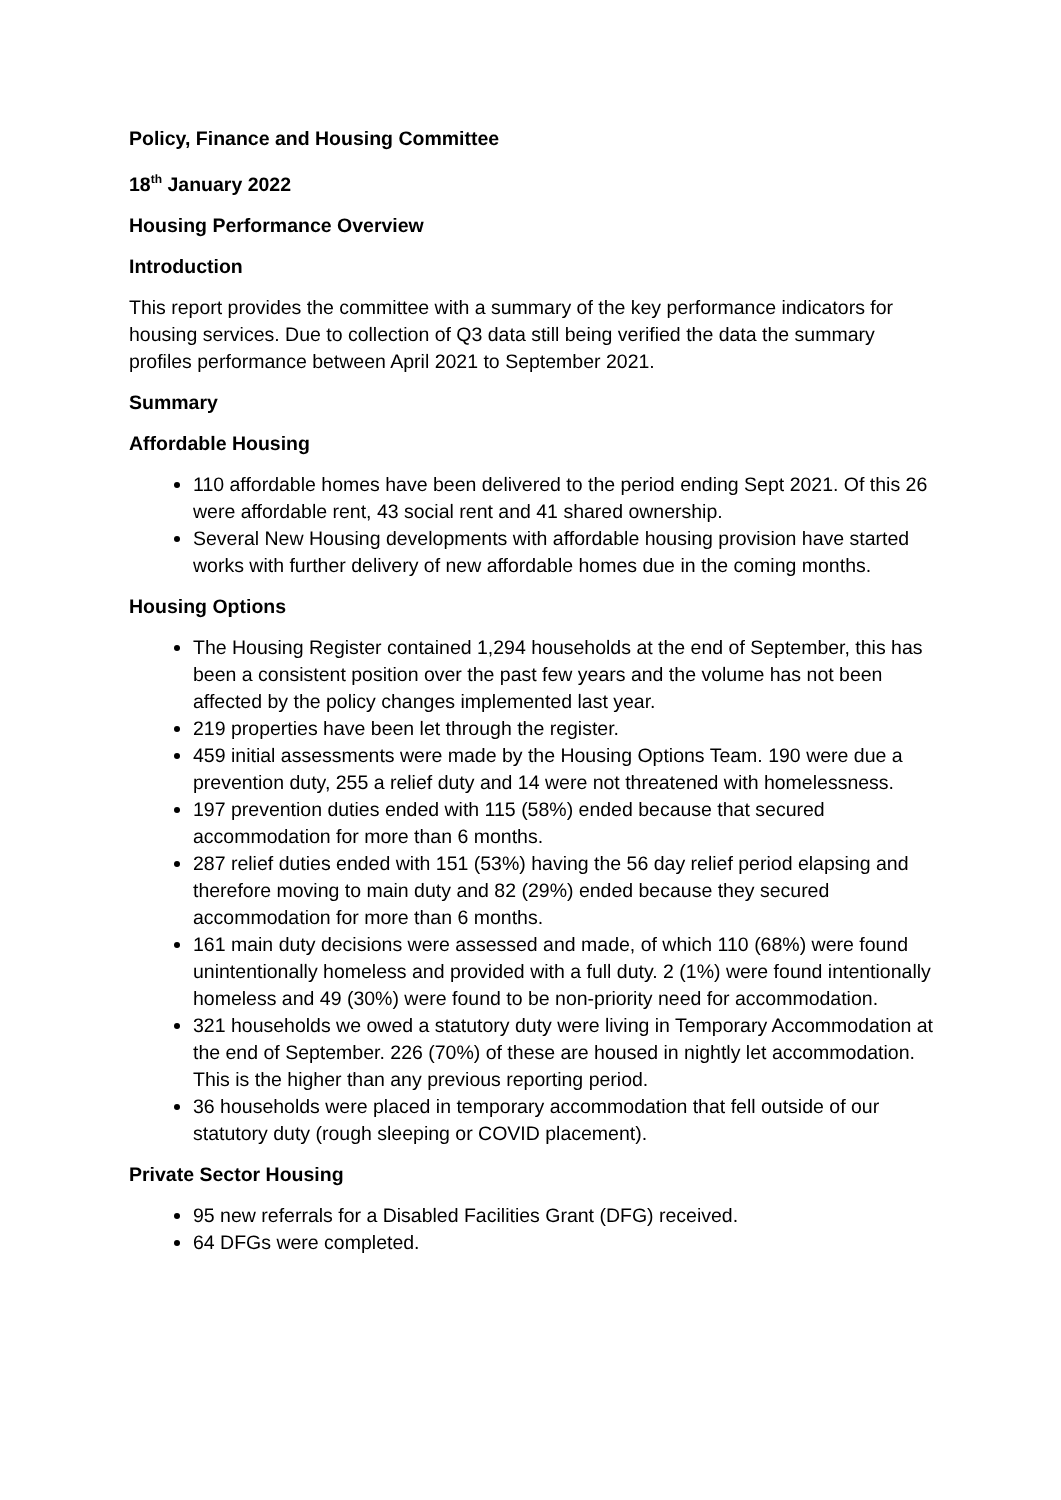Policy, Finance and Housing Committee
18<sup>th</sup> January 2022
Housing Performance Overview
Introduction
This report provides the committee with a summary of the key performance indicators for housing services. Due to collection of Q3 data still being verified the data the summary profiles performance between April 2021 to September 2021.
Summary
Affordable Housing
110 affordable homes have been delivered to the period ending Sept 2021. Of this 26 were affordable rent, 43 social rent and 41 shared ownership.
Several New Housing developments with affordable housing provision have started works with further delivery of new affordable homes due in the coming months.
Housing Options
The Housing Register contained 1,294 households at the end of September, this has been a consistent position over the past few years and the volume has not been affected by the policy changes implemented last year.
219 properties have been let through the register.
459 initial assessments were made by the Housing Options Team. 190 were due a prevention duty, 255 a relief duty and 14 were not threatened with homelessness.
197 prevention duties ended with 115 (58%) ended because that secured accommodation for more than 6 months.
287 relief duties ended with 151 (53%) having the 56 day relief period elapsing and therefore moving to main duty and 82 (29%) ended because they secured accommodation for more than 6 months.
161 main duty decisions were assessed and made, of which 110 (68%) were found unintentionally homeless and provided with a full duty. 2 (1%) were found intentionally homeless and 49 (30%) were found to be non-priority need for accommodation.
321 households we owed a statutory duty were living in Temporary Accommodation at the end of September. 226 (70%) of these are housed in nightly let accommodation. This is the higher than any previous reporting period.
36 households were placed in temporary accommodation that fell outside of our statutory duty (rough sleeping or COVID placement).
Private Sector Housing
95 new referrals for a Disabled Facilities Grant (DFG) received.
64 DFGs were completed.